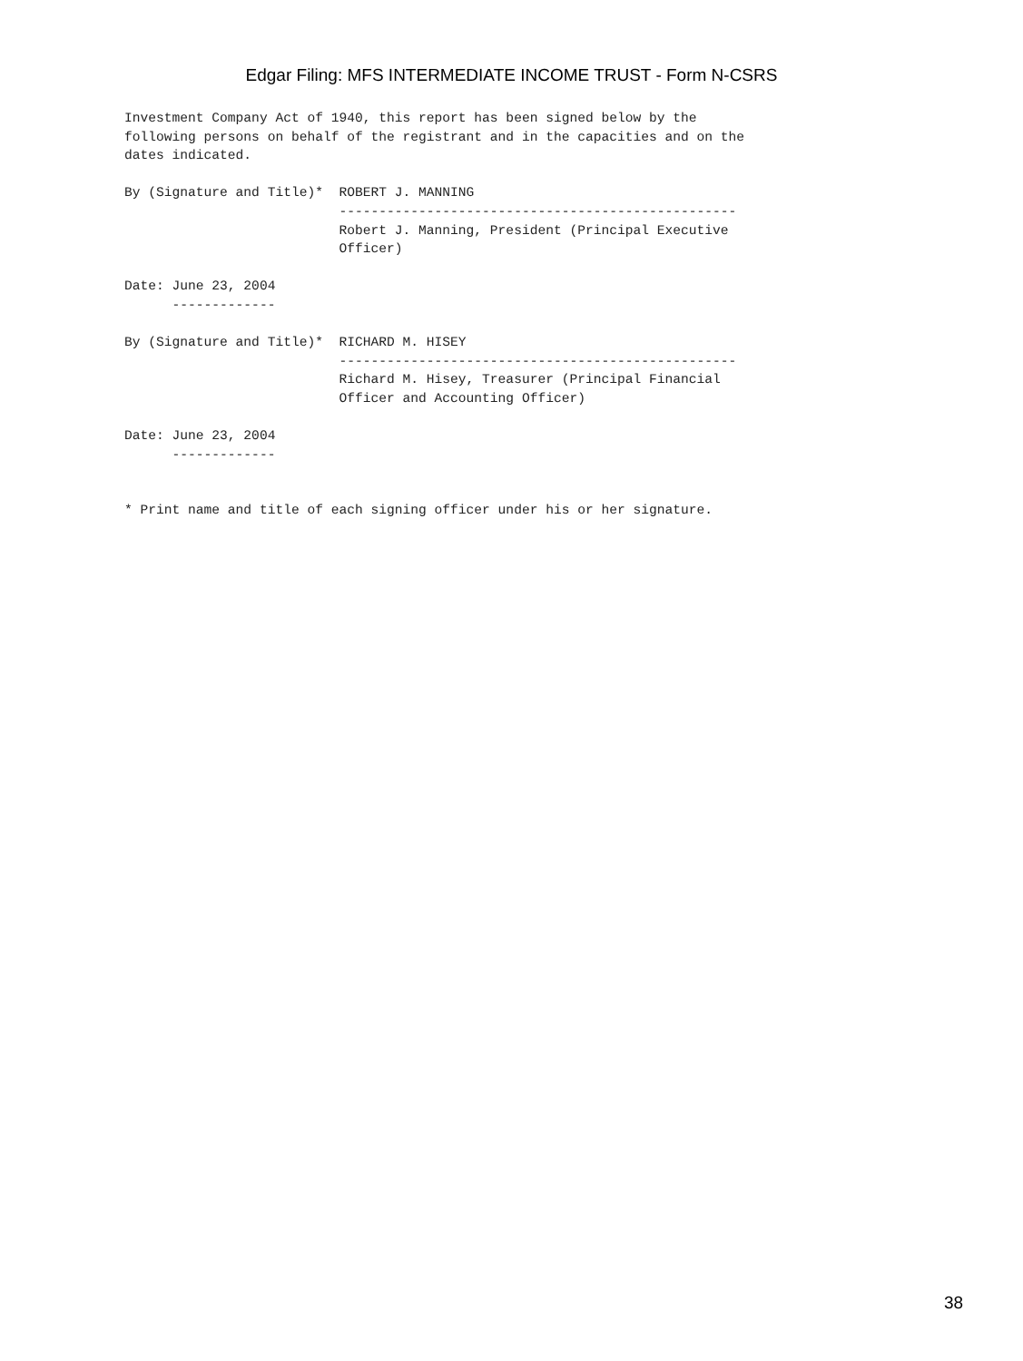Edgar Filing: MFS INTERMEDIATE INCOME TRUST - Form N-CSRS
Investment Company Act of 1940, this report has been signed below by the
following persons on behalf of the registrant and in the capacities and on the
dates indicated.

By (Signature and Title)*  ROBERT J. MANNING
                           --------------------------------------------------
                           Robert J. Manning, President (Principal Executive
                           Officer)

Date: June 23, 2004
      -------------

By (Signature and Title)*  RICHARD M. HISEY
                           --------------------------------------------------
                           Richard M. Hisey, Treasurer (Principal Financial
                           Officer and Accounting Officer)

Date: June 23, 2004
      -------------


* Print name and title of each signing officer under his or her signature.
38